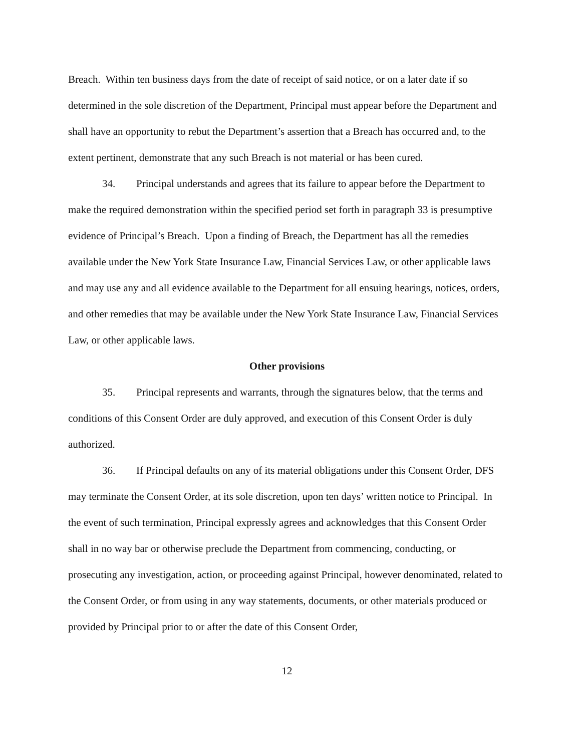Breach. Within ten business days from the date of receipt of said notice, or on a later date if so determined in the sole discretion of the Department, Principal must appear before the Department and shall have an opportunity to rebut the Department’s assertion that a Breach has occurred and, to the extent pertinent, demonstrate that any such Breach is not material or has been cured.
34. Principal understands and agrees that its failure to appear before the Department to make the required demonstration within the specified period set forth in paragraph 33 is presumptive evidence of Principal’s Breach. Upon a finding of Breach, the Department has all the remedies available under the New York State Insurance Law, Financial Services Law, or other applicable laws and may use any and all evidence available to the Department for all ensuing hearings, notices, orders, and other remedies that may be available under the New York State Insurance Law, Financial Services Law, or other applicable laws.
Other provisions
35. Principal represents and warrants, through the signatures below, that the terms and conditions of this Consent Order are duly approved, and execution of this Consent Order is duly authorized.
36. If Principal defaults on any of its material obligations under this Consent Order, DFS may terminate the Consent Order, at its sole discretion, upon ten days’ written notice to Principal. In the event of such termination, Principal expressly agrees and acknowledges that this Consent Order shall in no way bar or otherwise preclude the Department from commencing, conducting, or prosecuting any investigation, action, or proceeding against Principal, however denominated, related to the Consent Order, or from using in any way statements, documents, or other materials produced or provided by Principal prior to or after the date of this Consent Order,
12